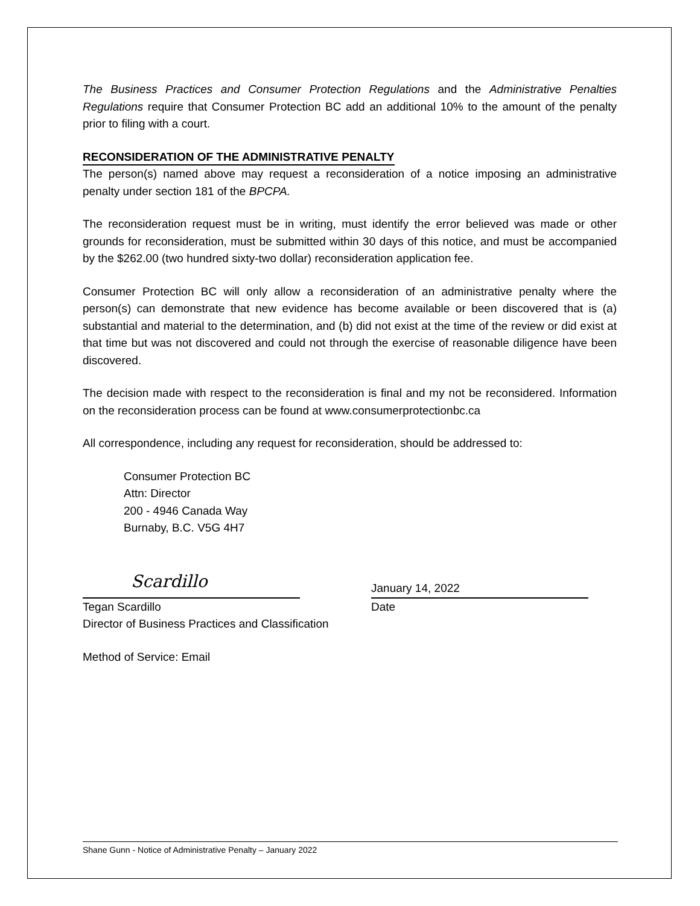The Business Practices and Consumer Protection Regulations and the Administrative Penalties Regulations require that Consumer Protection BC add an additional 10% to the amount of the penalty prior to filing with a court.
RECONSIDERATION OF THE ADMINISTRATIVE PENALTY
The person(s) named above may request a reconsideration of a notice imposing an administrative penalty under section 181 of the BPCPA.
The reconsideration request must be in writing, must identify the error believed was made or other grounds for reconsideration, must be submitted within 30 days of this notice, and must be accompanied by the $262.00 (two hundred sixty-two dollar) reconsideration application fee.
Consumer Protection BC will only allow a reconsideration of an administrative penalty where the person(s) can demonstrate that new evidence has become available or been discovered that is (a) substantial and material to the determination, and (b) did not exist at the time of the review or did exist at that time but was not discovered and could not through the exercise of reasonable diligence have been discovered.
The decision made with respect to the reconsideration is final and my not be reconsidered. Information on the reconsideration process can be found at www.consumerprotectionbc.ca
All correspondence, including any request for reconsideration, should be addressed to:
Consumer Protection BC
Attn: Director
200 - 4946 Canada Way
Burnaby, B.C. V5G 4H7
Scardillo
Tegan Scardillo
Director of Business Practices and Classification
January 14, 2022
Date
Method of Service: Email
Shane Gunn - Notice of Administrative Penalty – January 2022